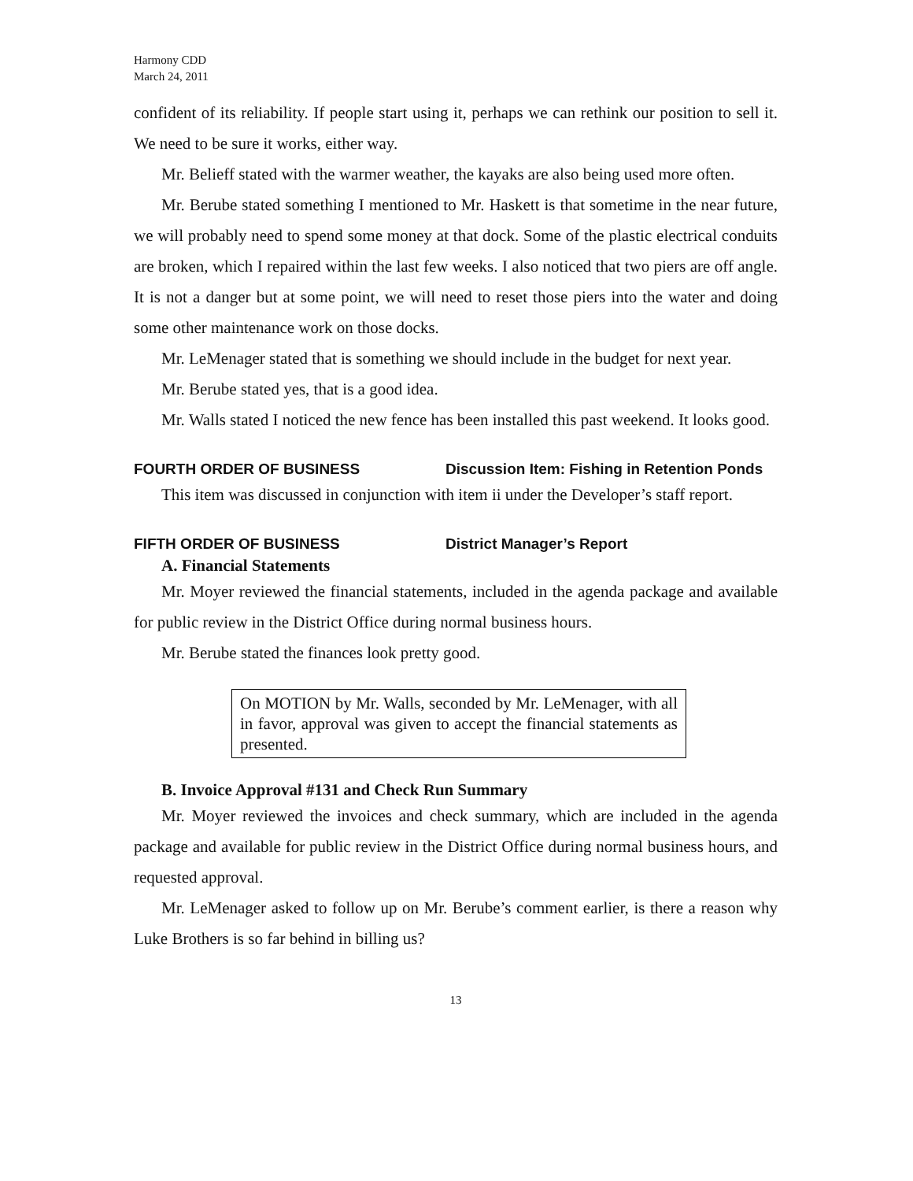Harmony CDD
March 24, 2011
confident of its reliability. If people start using it, perhaps we can rethink our position to sell it. We need to be sure it works, either way.
Mr. Belieff stated with the warmer weather, the kayaks are also being used more often.
Mr. Berube stated something I mentioned to Mr. Haskett is that sometime in the near future, we will probably need to spend some money at that dock. Some of the plastic electrical conduits are broken, which I repaired within the last few weeks. I also noticed that two piers are off angle. It is not a danger but at some point, we will need to reset those piers into the water and doing some other maintenance work on those docks.
Mr. LeMenager stated that is something we should include in the budget for next year.
Mr. Berube stated yes, that is a good idea.
Mr. Walls stated I noticed the new fence has been installed this past weekend. It looks good.
FOURTH ORDER OF BUSINESS Discussion Item: Fishing in Retention Ponds
This item was discussed in conjunction with item ii under the Developer’s staff report.
FIFTH ORDER OF BUSINESS District Manager’s Report
A. Financial Statements
Mr. Moyer reviewed the financial statements, included in the agenda package and available for public review in the District Office during normal business hours.
Mr. Berube stated the finances look pretty good.
On MOTION by Mr. Walls, seconded by Mr. LeMenager, with all in favor, approval was given to accept the financial statements as presented.
B. Invoice Approval #131 and Check Run Summary
Mr. Moyer reviewed the invoices and check summary, which are included in the agenda package and available for public review in the District Office during normal business hours, and requested approval.
Mr. LeMenager asked to follow up on Mr. Berube’s comment earlier, is there a reason why Luke Brothers is so far behind in billing us?
13